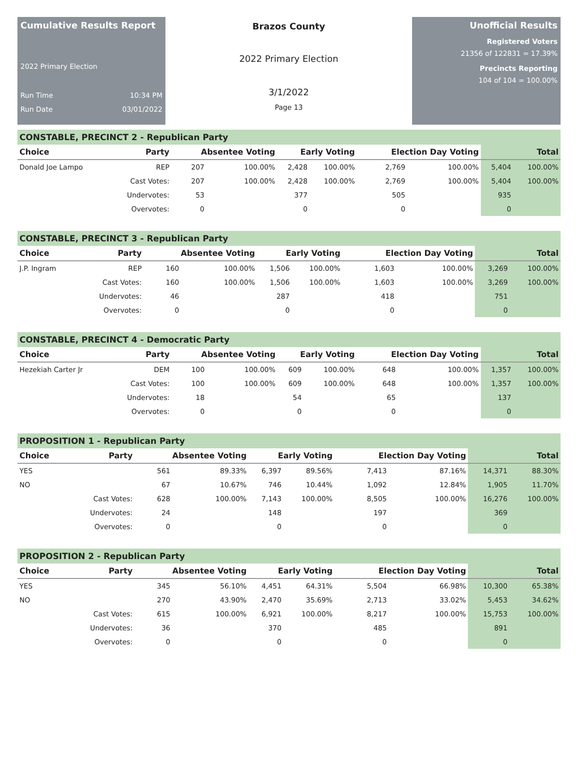Cumulative Results Report
2022 Primary Election
Run Time 10:34 PM
Run Date 03/01/2022
Brazos County
2022 Primary Election
3/1/2022
Page 13
Unofficial Results
Registered Voters
21356 of 122831 = 17.39%
Precincts Reporting
104 of 104 = 100.00%
CONSTABLE, PRECINCT 2 - Republican Party
| Choice | Party | Absentee Voting | | Early Voting | | Election Day Voting | | Total | |
| --- | --- | --- | --- | --- | --- | --- | --- | --- | --- |
| Donald Joe Lampo | REP | 207 | 100.00% | 2,428 | 100.00% | 2,769 | 100.00% | 5,404 | 100.00% |
| | Cast Votes: | 207 | 100.00% | 2,428 | 100.00% | 2,769 | 100.00% | 5,404 | 100.00% |
| | Undervotes: | 53 | | 377 | | 505 | | 935 | |
| | Overvotes: | 0 | | 0 | | 0 | | 0 | |
CONSTABLE, PRECINCT 3 - Republican Party
| Choice | Party | Absentee Voting | | Early Voting | | Election Day Voting | | Total | |
| --- | --- | --- | --- | --- | --- | --- | --- | --- | --- |
| J.P. Ingram | REP | 160 | 100.00% | 1,506 | 100.00% | 1,603 | 100.00% | 3,269 | 100.00% |
| | Cast Votes: | 160 | 100.00% | 1,506 | 100.00% | 1,603 | 100.00% | 3,269 | 100.00% |
| | Undervotes: | 46 | | 287 | | 418 | | 751 | |
| | Overvotes: | 0 | | 0 | | 0 | | 0 | |
CONSTABLE, PRECINCT 4 - Democratic Party
| Choice | Party | Absentee Voting | | Early Voting | | Election Day Voting | | Total | |
| --- | --- | --- | --- | --- | --- | --- | --- | --- | --- |
| Hezekiah Carter Jr | DEM | 100 | 100.00% | 609 | 100.00% | 648 | 100.00% | 1,357 | 100.00% |
| | Cast Votes: | 100 | 100.00% | 609 | 100.00% | 648 | 100.00% | 1,357 | 100.00% |
| | Undervotes: | 18 | | 54 | | 65 | | 137 | |
| | Overvotes: | 0 | | 0 | | 0 | | 0 | |
PROPOSITION 1 - Republican Party
| Choice | Party | Absentee Voting | | Early Voting | | Election Day Voting | | Total | |
| --- | --- | --- | --- | --- | --- | --- | --- | --- | --- |
| YES | | 561 | 89.33% | 6,397 | 89.56% | 7,413 | 87.16% | 14,371 | 88.30% |
| NO | | 67 | 10.67% | 746 | 10.44% | 1,092 | 12.84% | 1,905 | 11.70% |
| | Cast Votes: | 628 | 100.00% | 7,143 | 100.00% | 8,505 | 100.00% | 16,276 | 100.00% |
| | Undervotes: | 24 | | 148 | | 197 | | 369 | |
| | Overvotes: | 0 | | 0 | | 0 | | 0 | |
PROPOSITION 2 - Republican Party
| Choice | Party | Absentee Voting | | Early Voting | | Election Day Voting | | Total | |
| --- | --- | --- | --- | --- | --- | --- | --- | --- | --- |
| YES | | 345 | 56.10% | 4,451 | 64.31% | 5,504 | 66.98% | 10,300 | 65.38% |
| NO | | 270 | 43.90% | 2,470 | 35.69% | 2,713 | 33.02% | 5,453 | 34.62% |
| | Cast Votes: | 615 | 100.00% | 6,921 | 100.00% | 8,217 | 100.00% | 15,753 | 100.00% |
| | Undervotes: | 36 | | 370 | | 485 | | 891 | |
| | Overvotes: | 0 | | 0 | | 0 | | 0 | |